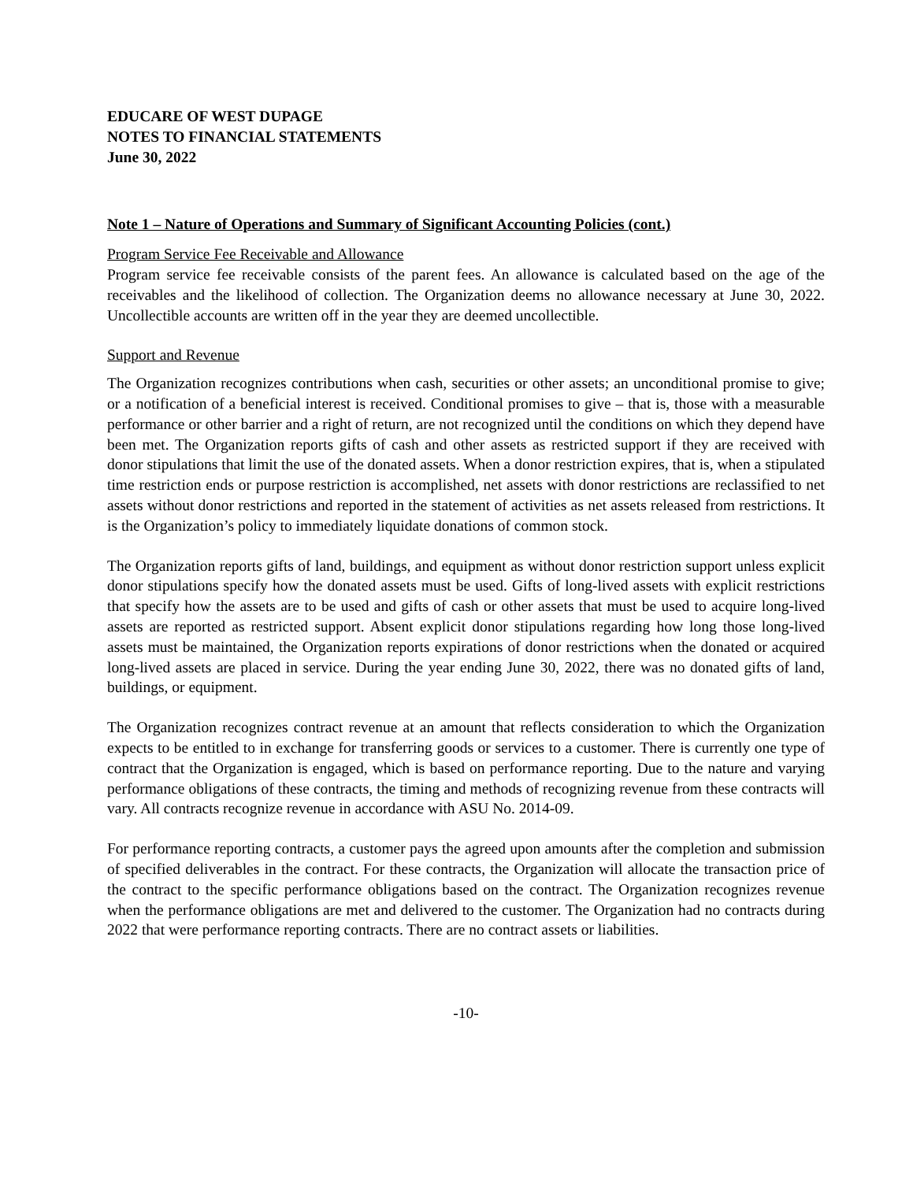EDUCARE OF WEST DUPAGE
NOTES TO FINANCIAL STATEMENTS
June 30, 2022
Note 1 – Nature of Operations and Summary of Significant Accounting Policies (cont.)
Program Service Fee Receivable and Allowance
Program service fee receivable consists of the parent fees. An allowance is calculated based on the age of the receivables and the likelihood of collection. The Organization deems no allowance necessary at June 30, 2022. Uncollectible accounts are written off in the year they are deemed uncollectible.
Support and Revenue
The Organization recognizes contributions when cash, securities or other assets; an unconditional promise to give; or a notification of a beneficial interest is received. Conditional promises to give – that is, those with a measurable performance or other barrier and a right of return, are not recognized until the conditions on which they depend have been met. The Organization reports gifts of cash and other assets as restricted support if they are received with donor stipulations that limit the use of the donated assets. When a donor restriction expires, that is, when a stipulated time restriction ends or purpose restriction is accomplished, net assets with donor restrictions are reclassified to net assets without donor restrictions and reported in the statement of activities as net assets released from restrictions. It is the Organization’s policy to immediately liquidate donations of common stock.
The Organization reports gifts of land, buildings, and equipment as without donor restriction support unless explicit donor stipulations specify how the donated assets must be used. Gifts of long-lived assets with explicit restrictions that specify how the assets are to be used and gifts of cash or other assets that must be used to acquire long-lived assets are reported as restricted support. Absent explicit donor stipulations regarding how long those long-lived assets must be maintained, the Organization reports expirations of donor restrictions when the donated or acquired long-lived assets are placed in service. During the year ending June 30, 2022, there was no donated gifts of land, buildings, or equipment.
The Organization recognizes contract revenue at an amount that reflects consideration to which the Organization expects to be entitled to in exchange for transferring goods or services to a customer. There is currently one type of contract that the Organization is engaged, which is based on performance reporting. Due to the nature and varying performance obligations of these contracts, the timing and methods of recognizing revenue from these contracts will vary. All contracts recognize revenue in accordance with ASU No. 2014-09.
For performance reporting contracts, a customer pays the agreed upon amounts after the completion and submission of specified deliverables in the contract. For these contracts, the Organization will allocate the transaction price of the contract to the specific performance obligations based on the contract. The Organization recognizes revenue when the performance obligations are met and delivered to the customer. The Organization had no contracts during 2022 that were performance reporting contracts. There are no contract assets or liabilities.
-10-